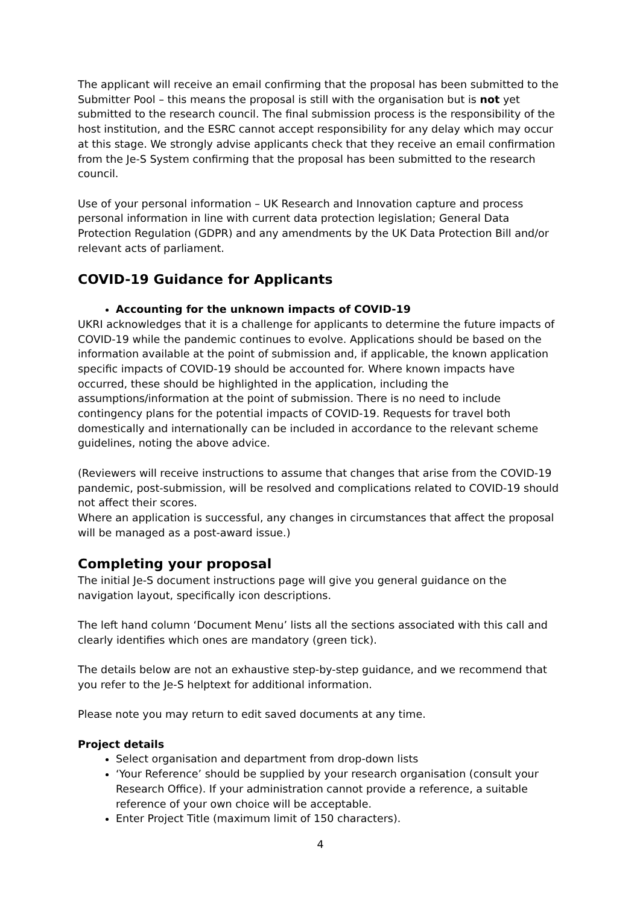The applicant will receive an email confirming that the proposal has been submitted to the Submitter Pool – this means the proposal is still with the organisation but is not yet submitted to the research council. The final submission process is the responsibility of the host institution, and the ESRC cannot accept responsibility for any delay which may occur at this stage. We strongly advise applicants check that they receive an email confirmation from the Je-S System confirming that the proposal has been submitted to the research council.
Use of your personal information – UK Research and Innovation capture and process personal information in line with current data protection legislation; General Data Protection Regulation (GDPR) and any amendments by the UK Data Protection Bill and/or relevant acts of parliament.
COVID-19 Guidance for Applicants
Accounting for the unknown impacts of COVID-19
UKRI acknowledges that it is a challenge for applicants to determine the future impacts of COVID-19 while the pandemic continues to evolve. Applications should be based on the information available at the point of submission and, if applicable, the known application specific impacts of COVID-19 should be accounted for. Where known impacts have occurred, these should be highlighted in the application, including the assumptions/information at the point of submission. There is no need to include contingency plans for the potential impacts of COVID-19. Requests for travel both domestically and internationally can be included in accordance to the relevant scheme guidelines, noting the above advice.
(Reviewers will receive instructions to assume that changes that arise from the COVID-19 pandemic, post-submission, will be resolved and complications related to COVID-19 should not affect their scores.
Where an application is successful, any changes in circumstances that affect the proposal will be managed as a post-award issue.)
Completing your proposal
The initial Je-S document instructions page will give you general guidance on the navigation layout, specifically icon descriptions.
The left hand column ‘Document Menu’ lists all the sections associated with this call and clearly identifies which ones are mandatory (green tick).
The details below are not an exhaustive step-by-step guidance, and we recommend that you refer to the Je-S helptext for additional information.
Please note you may return to edit saved documents at any time.
Project details
Select organisation and department from drop-down lists
‘Your Reference’ should be supplied by your research organisation (consult your Research Office). If your administration cannot provide a reference, a suitable reference of your own choice will be acceptable.
Enter Project Title (maximum limit of 150 characters).
4